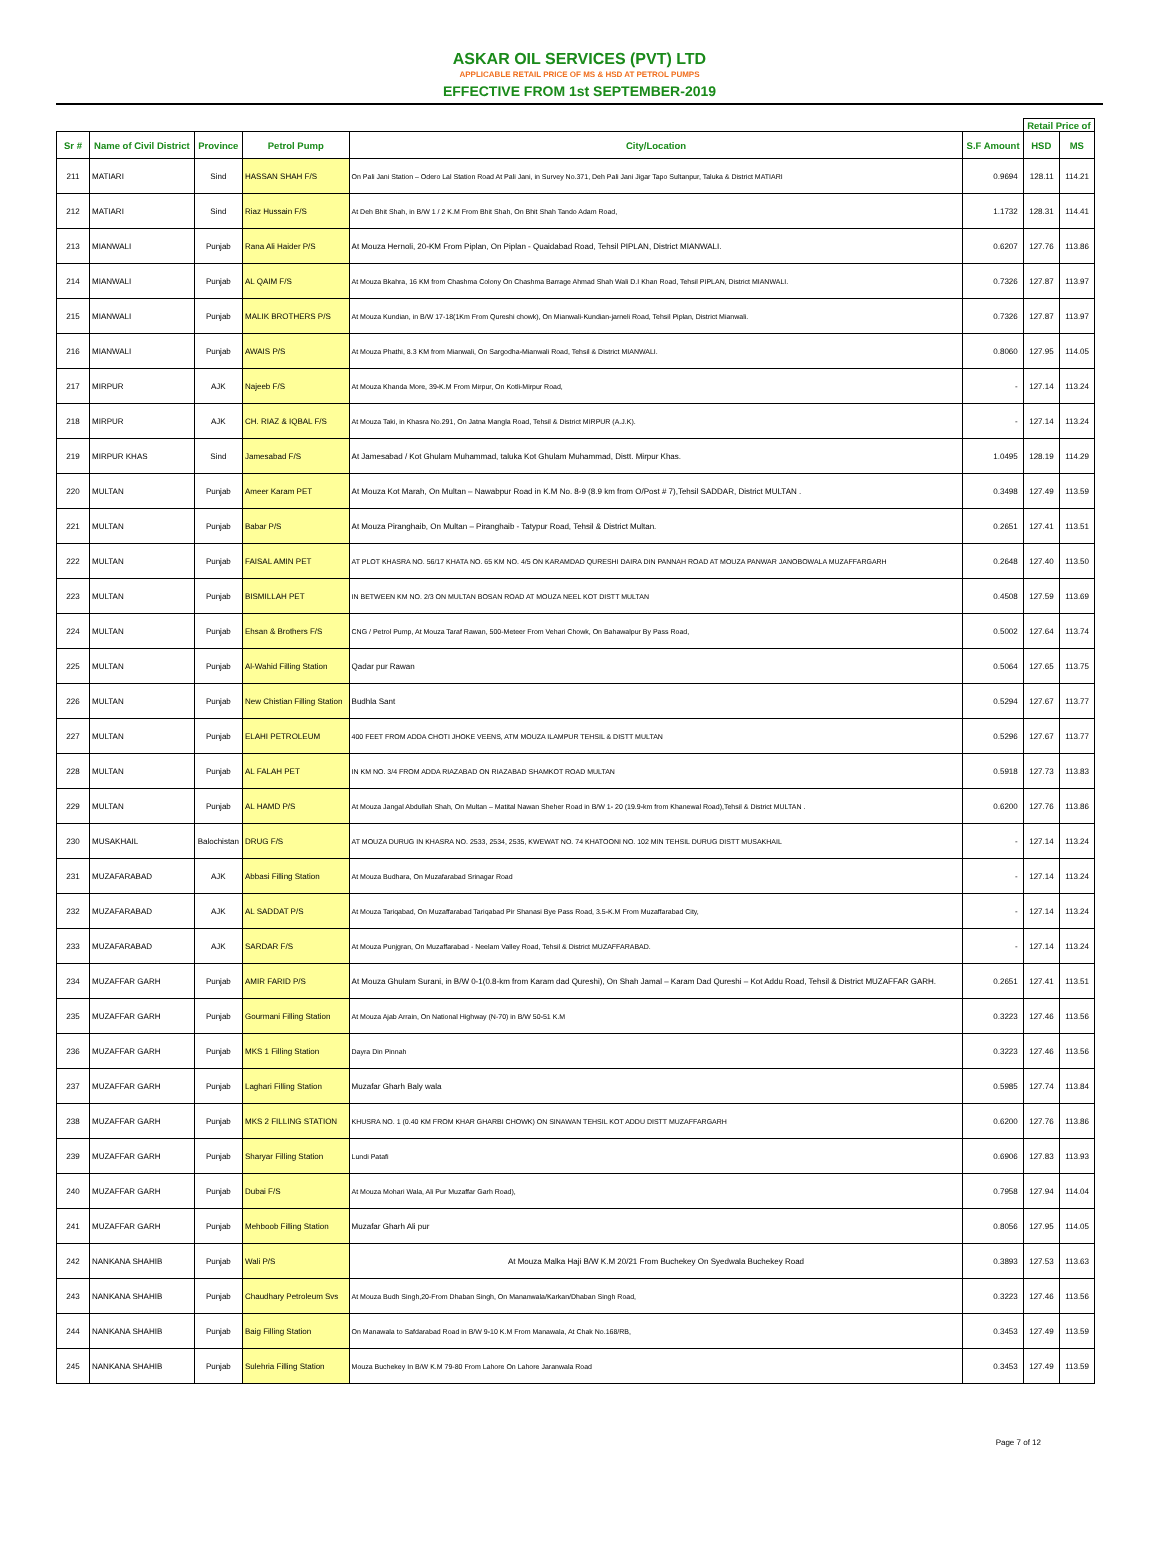ASKAR OIL SERVICES (PVT) LTD
APPLICABLE RETAIL PRICE OF MS & HSD AT PETROL PUMPS
EFFECTIVE FROM 1st SEPTEMBER-2019
| | | | | | | Retail Price of | |
| --- | --- | --- | --- | --- | --- | --- | --- |
| Sr # | Name of Civil District | Province | Petrol Pump | City/Location | S.F Amount | HSD | MS |
| 211 | MATIARI | Sind | HASSAN SHAH F/S | On Pali Jani Station – Odero Lal Station Road At Pali Jani, in Survey No.371, Deh Pali Jani Jigar Tapo Sultanpur, Taluka & District MATIARI | 0.9694 | 128.11 | 114.21 |
| 212 | MATIARI | Sind | Riaz Hussain F/S | At Deh Bhit Shah, in B/W 1 / 2 K.M From Bhit Shah, On Bhit Shah Tando Adam Road, | 1.1732 | 128.31 | 114.41 |
| 213 | MIANWALI | Punjab | Rana Ali Haider P/S | At Mouza Hernoli, 20-KM From Piplan, On Piplan - Quaidabad Road, Tehsil PIPLAN, District MIANWALI. | 0.6207 | 127.76 | 113.86 |
| 214 | MIANWALI | Punjab | AL QAIM F/S | At Mouza Bkahra, 16 KM from Chashma Colony On Chashma Barrage Ahmad Shah Wali D.I Khan Road, Tehsil PIPLAN, District MIANWALI. | 0.7326 | 127.87 | 113.97 |
| 215 | MIANWALI | Punjab | MALIK BROTHERS P/S | At Mouza Kundian, in B/W 17-18(1Km From Qureshi chowk), On Mianwali-Kundian-jarneli Road, Tehsil Piplan, District Mianwali. | 0.7326 | 127.87 | 113.97 |
| 216 | MIANWALI | Punjab | AWAIS P/S | At Mouza Phathi, 8.3 KM from Mianwali, On Sargodha-Mianwali Road, Tehsil & District MIANWALI. | 0.8060 | 127.95 | 114.05 |
| 217 | MIRPUR | AJK | Najeeb F/S | At Mouza Khanda More, 39-K.M From Mirpur, On Kotli-Mirpur Road, | - | 127.14 | 113.24 |
| 218 | MIRPUR | AJK | CH. RIAZ & IQBAL F/S | At Mouza Taki, in Khasra No.291, On Jatna Mangla Road, Tehsil & District MIRPUR (A.J.K). | - | 127.14 | 113.24 |
| 219 | MIRPUR KHAS | Sind | Jamesabad F/S | At Jamesabad / Kot Ghulam Muhammad, taluka Kot Ghulam Muhammad, Distt. Mirpur Khas. | 1.0495 | 128.19 | 114.29 |
| 220 | MULTAN | Punjab | Ameer Karam PET | At Mouza Kot Marah, On Multan – Nawabpur Road in K.M No. 8-9 (8.9 km from O/Post # 7),Tehsil SADDAR, District MULTAN . | 0.3498 | 127.49 | 113.59 |
| 221 | MULTAN | Punjab | Babar P/S | At Mouza Piranghaib, On Multan – Piranghaib - Tatypur Road, Tehsil & District Multan. | 0.2651 | 127.41 | 113.51 |
| 222 | MULTAN | Punjab | FAISAL AMIN PET | AT PLOT KHASRA NO. 56/17 KHATA NO. 65 KM NO. 4/5 ON KARAMDAD QURESHI DAIRA DIN PANNAH ROAD AT MOUZA PANWAR JANOBOWALA MUZAFFARGARH | 0.2648 | 127.40 | 113.50 |
| 223 | MULTAN | Punjab | BISMILLAH PET | IN BETWEEN KM NO. 2/3 ON MULTAN BOSAN ROAD AT MOUZA NEEL KOT DISTT MULTAN | 0.4508 | 127.59 | 113.69 |
| 224 | MULTAN | Punjab | Ehsan & Brothers F/S | CNG / Petrol Pump, At Mouza Taraf Rawan, 500-Meteer From Vehari Chowk, On Bahawalpur By Pass Road, | 0.5002 | 127.64 | 113.74 |
| 225 | MULTAN | Punjab | Al-Wahid Filling Station | Qadar pur Rawan | 0.5064 | 127.65 | 113.75 |
| 226 | MULTAN | Punjab | New Chistian Filling Station | Budhla Sant | 0.5294 | 127.67 | 113.77 |
| 227 | MULTAN | Punjab | ELAHI PETROLEUM | 400 FEET FROM ADDA CHOTI JHOKE VEENS, ATM MOUZA ILAMPUR TEHSIL & DISTT MULTAN | 0.5296 | 127.67 | 113.77 |
| 228 | MULTAN | Punjab | AL FALAH PET | IN KM NO. 3/4 FROM ADDA RIAZABAD ON RIAZABAD SHAMKOT ROAD MULTAN | 0.5918 | 127.73 | 113.83 |
| 229 | MULTAN | Punjab | AL HAMD P/S | At Mouza Jangal Abdullah Shah, On Multan – Matital Nawan Sheher Road in B/W 1- 20 (19.9-km from Khanewal Road),Tehsil & District MULTAN . | 0.6200 | 127.76 | 113.86 |
| 230 | MUSAKHAIL | Balochistan | DRUG F/S | AT MOUZA DURUG IN KHASRA NO. 2533, 2534, 2535, KWEWAT NO. 74 KHATOONI NO. 102 MIN TEHSIL DURUG DISTT MUSAKHAIL | - | 127.14 | 113.24 |
| 231 | MUZAFARABAD | AJK | Abbasi Filling Station | At Mouza Budhara, On Muzafarabad Srinagar Road | - | 127.14 | 113.24 |
| 232 | MUZAFARABAD | AJK | AL SADDAT P/S | At Mouza Tariqabad, On Muzaffarabad Tariqabad Pir Shanasi Bye Pass Road, 3.5-K.M From Muzaffarabad City, | - | 127.14 | 113.24 |
| 233 | MUZAFARABAD | AJK | SARDAR F/S | At Mouza Punjgran, On Muzaffarabad - Neelam Valley Road, Tehsil & District MUZAFFARABAD. | - | 127.14 | 113.24 |
| 234 | MUZAFFAR GARH | Punjab | AMIR FARID P/S | At Mouza Ghulam Surani, in B/W 0-1(0.8-km from Karam dad Qureshi), On Shah Jamal – Karam Dad Qureshi – Kot Addu Road, Tehsil & District MUZAFFAR GARH. | 0.2651 | 127.41 | 113.51 |
| 235 | MUZAFFAR GARH | Punjab | Gourmani Filling Station | At Mouza Ajab Arrain, On National Highway (N-70) in B/W 50-51 K.M | 0.3223 | 127.46 | 113.56 |
| 236 | MUZAFFAR GARH | Punjab | MKS 1 Filling Station | Dayra Din Pinnah | 0.3223 | 127.46 | 113.56 |
| 237 | MUZAFFAR GARH | Punjab | Laghari Filling Station | Muzafar Gharh Baly wala | 0.5985 | 127.74 | 113.84 |
| 238 | MUZAFFAR GARH | Punjab | MKS 2 FILLING STATION | KHUSRA NO. 1 (0.40 KM FROM KHAR GHARBI CHOWK) ON SINAWAN TEHSIL KOT ADDU DISTT MUZAFFARGARH | 0.6200 | 127.76 | 113.86 |
| 239 | MUZAFFAR GARH | Punjab | Sharyar Filling Station | Lundi Patafi | 0.6906 | 127.83 | 113.93 |
| 240 | MUZAFFAR GARH | Punjab | Dubai F/S | At Mouza Mohari Wala, Ali Pur Muzaffar Garh Road), | 0.7958 | 127.94 | 114.04 |
| 241 | MUZAFFAR GARH | Punjab | Mehboob Filling Station | Muzafar Gharh Ali pur | 0.8056 | 127.95 | 114.05 |
| 242 | NANKANA SHAHIB | Punjab | Wali P/S | At Mouza Malka Haji B/W K.M 20/21 From Buchekey On Syedwala Buchekey Road | 0.3893 | 127.53 | 113.63 |
| 243 | NANKANA SHAHIB | Punjab | Chaudhary Petroleum Svs | At Mouza Budh Singh,20-From Dhaban Singh, On Mananwala/Karkan/Dhaban Singh Road, | 0.3223 | 127.46 | 113.56 |
| 244 | NANKANA SHAHIB | Punjab | Baig Filling Station | On Manawala to Safdarabad Road in B/W 9-10 K.M From Manawala, At Chak No.168/RB, | 0.3453 | 127.49 | 113.59 |
| 245 | NANKANA SHAHIB | Punjab | Sulehria Filling Station | Mouza Buchekey In B/W K.M 79-80 From Lahore On Lahore Jaranwala Road | 0.3453 | 127.49 | 113.59 |
Page 7 of 12